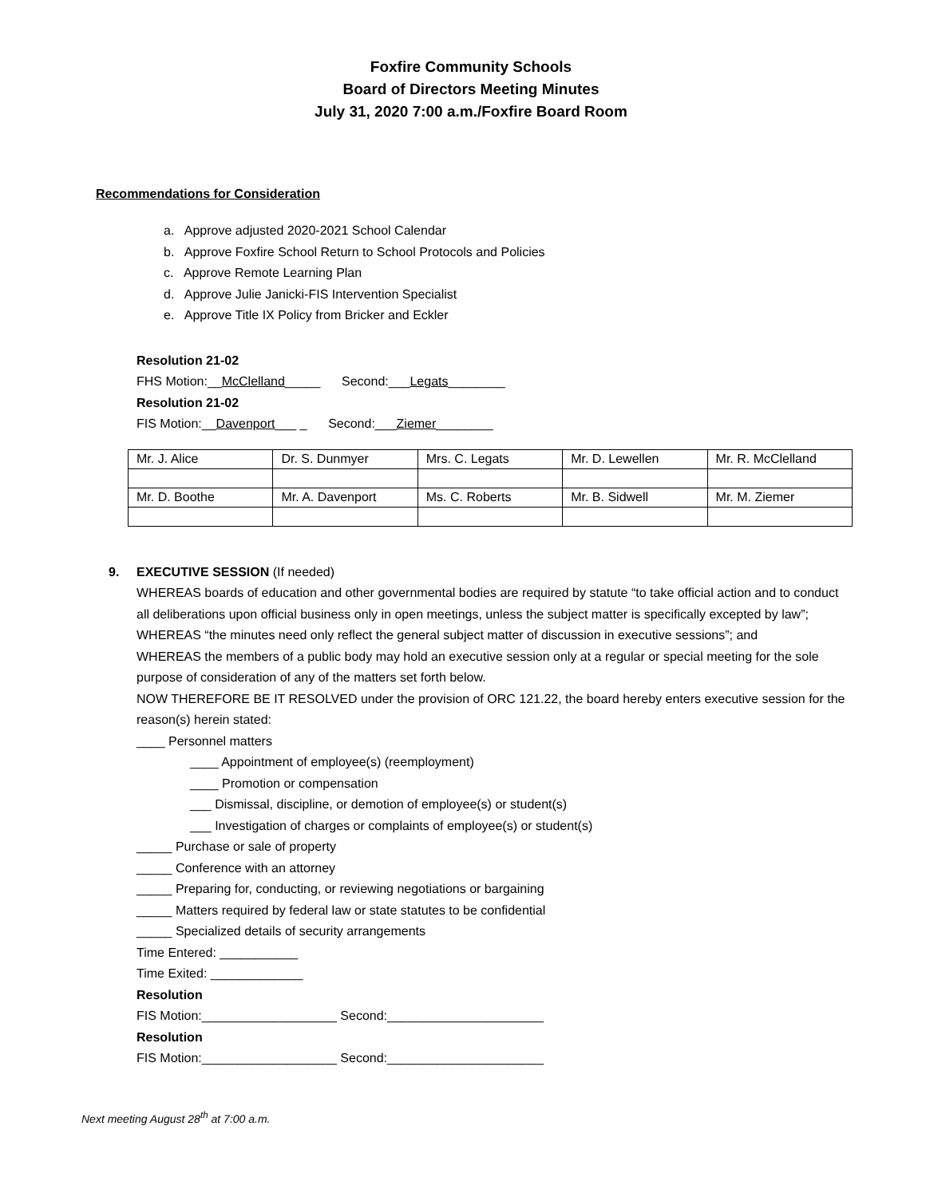Foxfire Community Schools
Board of Directors Meeting Minutes
July 31, 2020 7:00 a.m./Foxfire Board Room
Recommendations for Consideration
a. Approve adjusted 2020-2021 School Calendar
b. Approve Foxfire School Return to School Protocols and Policies
c. Approve Remote Learning Plan
d. Approve Julie Janicki-FIS Intervention Specialist
e. Approve Title IX Policy from Bricker and Eckler
Resolution 21-02
FHS Motion:__McClelland_____ Second:___Legats________
Resolution 21-02
FIS Motion:__Davenport___ _ Second:___Ziemer________
| Mr. J. Alice | Dr. S. Dunmyer | Mrs. C. Legats | Mr. D. Lewellen | Mr. R. McClelland |
| Mr. D. Boothe | Mr. A. Davenport | Ms. C. Roberts | Mr. B. Sidwell | Mr. M. Ziemer |
9. EXECUTIVE SESSION (If needed)
WHEREAS boards of education and other governmental bodies are required by statute “to take official action and to conduct all deliberations upon official business only in open meetings, unless the subject matter is specifically excepted by law”;
WHEREAS “the minutes need only reflect the general subject matter of discussion in executive sessions”; and
WHEREAS the members of a public body may hold an executive session only at a regular or special meeting for the sole purpose of consideration of any of the matters set forth below.
NOW THEREFORE BE IT RESOLVED under the provision of ORC 121.22, the board hereby enters executive session for the reason(s) herein stated:
____ Personnel matters
____ Appointment of employee(s) (reemployment)
____ Promotion or compensation
___ Dismissal, discipline, or demotion of employee(s) or student(s)
___ Investigation of charges or complaints of employee(s) or student(s)
_____ Purchase or sale of property
_____ Conference with an attorney
_____ Preparing for, conducting, or reviewing negotiations or bargaining
_____ Matters required by federal law or state statutes to be confidential
_____ Specialized details of security arrangements
Time Entered: ___________
Time Exited: _____________
Resolution
FIS Motion:___________________ Second:______________________
Resolution
FIS Motion:___________________ Second:______________________
Next meeting August 28<sup>th</sup> at 7:00 a.m.